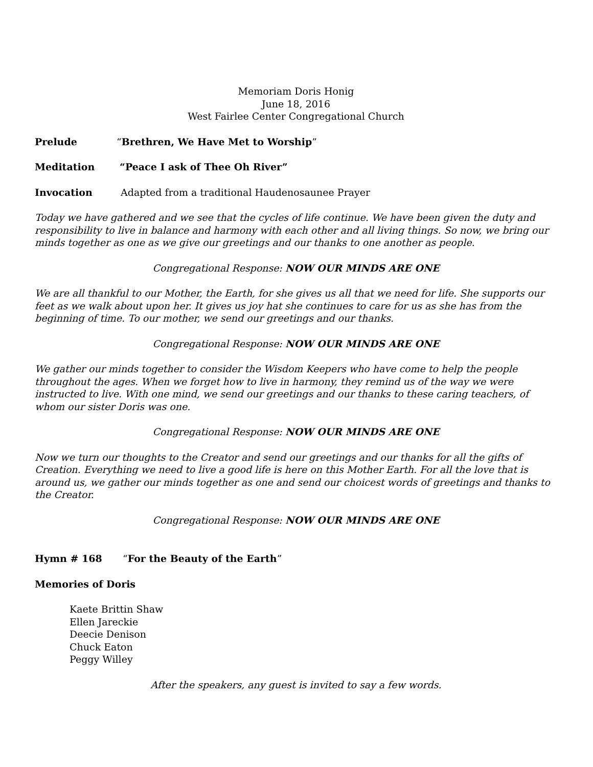Memoriam Doris Honig
June 18, 2016
West Fairlee Center Congregational Church
Prelude “Brethren, We Have Met to Worship”
Meditation “Peace I ask of Thee Oh River”
Invocation Adapted from a traditional Haudenosaunee Prayer
Today we have gathered and we see that the cycles of life continue. We have been given the duty and responsibility to live in balance and harmony with each other and all living things. So now, we bring our minds together as one as we give our greetings and our thanks to one another as people.
Congregational Response: NOW OUR MINDS ARE ONE
We are all thankful to our Mother, the Earth, for she gives us all that we need for life. She supports our feet as we walk about upon her. It gives us joy hat she continues to care for us as she has from the beginning of time. To our mother, we send our greetings and our thanks.
Congregational Response: NOW OUR MINDS ARE ONE
We gather our minds together to consider the Wisdom Keepers who have come to help the people throughout the ages. When we forget how to live in harmony, they remind us of the way we were instructed to live. With one mind, we send our greetings and our thanks to these caring teachers, of whom our sister Doris was one.
Congregational Response: NOW OUR MINDS ARE ONE
Now we turn our thoughts to the Creator and send our greetings and our thanks for all the gifts of Creation. Everything we need to live a good life is here on this Mother Earth. For all the love that is around us, we gather our minds together as one and send our choicest words of greetings and thanks to the Creator.
Congregational Response: NOW OUR MINDS ARE ONE
Hymn # 168 “For the Beauty of the Earth”
Memories of Doris
Kaete Brittin Shaw
Ellen Jareckie
Deecie Denison
Chuck Eaton
Peggy Willey
After the speakers, any guest is invited to say a few words.